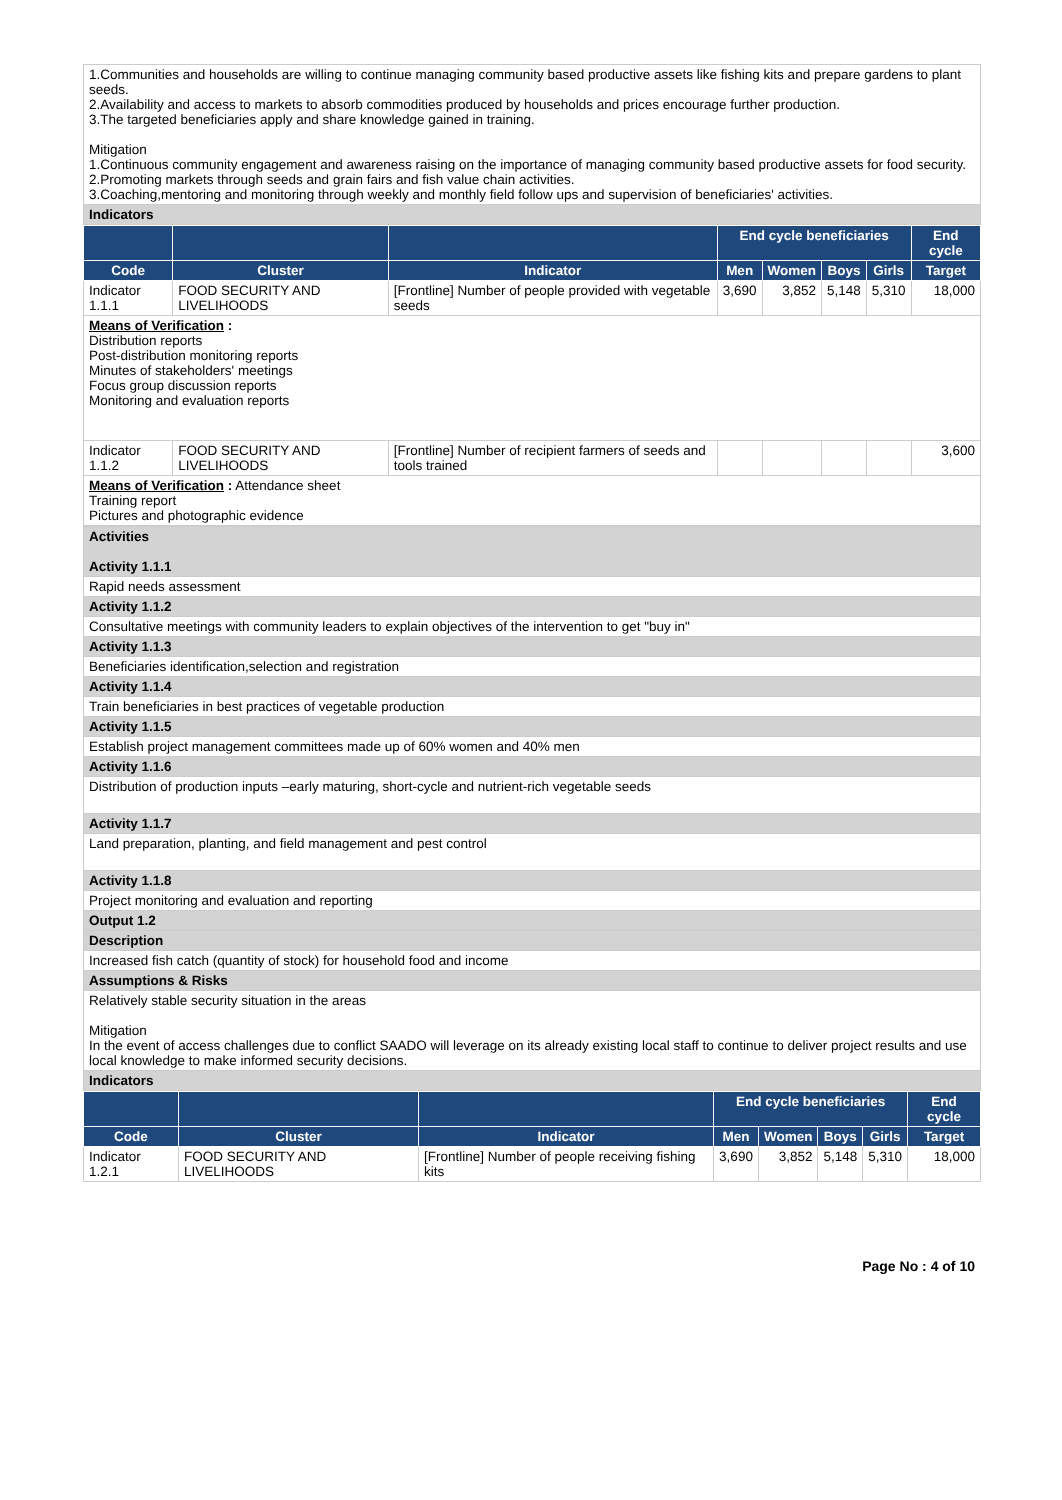| 1.Communities and households are willing to continue managing community based productive assets like fishing kits and prepare gardens to plant seeds. 2.Availability and access to markets to absorb commodities produced by households and prices encourage further production. 3.The targeted beneficiaries apply and share knowledge gained in training. Mitigation 1.Continuous community engagement and awareness raising on the importance of managing community based productive assets for food security. 2.Promoting markets through seeds and grain fairs and fish value chain activities. 3.Coaching,mentoring and monitoring through weekly and monthly field follow ups and supervision of beneficiaries' activities. |
| Indicators |
| | | | End cycle beneficiaries | | | | End cycle |
| --- | --- | --- | --- | --- | --- | --- | --- |
| Code | Cluster | Indicator | Men | Women | Boys | Girls | Target |
| Indicator 1.1.1 | FOOD SECURITY AND LIVELIHOODS | [Frontline] Number of people provided with vegetable seeds | 3,690 | 3,852 | 5,148 | 5,310 | 18,000 |
| Means of Verification : Distribution reports Post-distribution monitoring reports Minutes of stakeholders' meetings Focus group discussion reports Monitoring and evaluation reports | | | | | | | |
| Indicator 1.1.2 | FOOD SECURITY AND LIVELIHOODS | [Frontline] Number of recipient farmers of seeds and tools trained | | | | | 3,600 |
| Means of Verification : Attendance sheet Training report Pictures and photographic evidence | | | | | | | |
| Activities Activity 1.1.1 |
| Rapid needs assessment |
| Activity 1.1.2 |
| Consultative meetings with community leaders to explain objectives of the intervention to get "buy in" |
| Activity 1.1.3 |
| Beneficiaries identification,selection and registration |
| Activity 1.1.4 |
| Train beneficiaries in best practices of vegetable production |
| Activity 1.1.5 |
| Establish project management committees made up of 60% women and 40% men |
| Activity 1.1.6 |
| Distribution of production inputs –early maturing, short-cycle and nutrient-rich vegetable seeds |
| Activity 1.1.7 |
| Land preparation, planting, and field management and pest control |
| Activity 1.1.8 |
| Project monitoring and evaluation and reporting |
| Output 1.2 |
| Description |
| Increased fish catch (quantity of stock) for household food and income |
| Assumptions & Risks |
| Relatively stable security situation in the areas Mitigation In the event of access challenges due to conflict SAADO will leverage on its already existing local staff to continue to deliver project results and use local knowledge to make informed security decisions. |
| Indicators |
| | | | End cycle beneficiaries | | | | End cycle |
| --- | --- | --- | --- | --- | --- | --- | --- |
| Code | Cluster | Indicator | Men | Women | Boys | Girls | Target |
| Indicator 1.2.1 | FOOD SECURITY AND LIVELIHOODS | [Frontline] Number of people receiving fishing kits | 3,690 | 3,852 | 5,148 | 5,310 | 18,000 |
Page No : 4 of 10